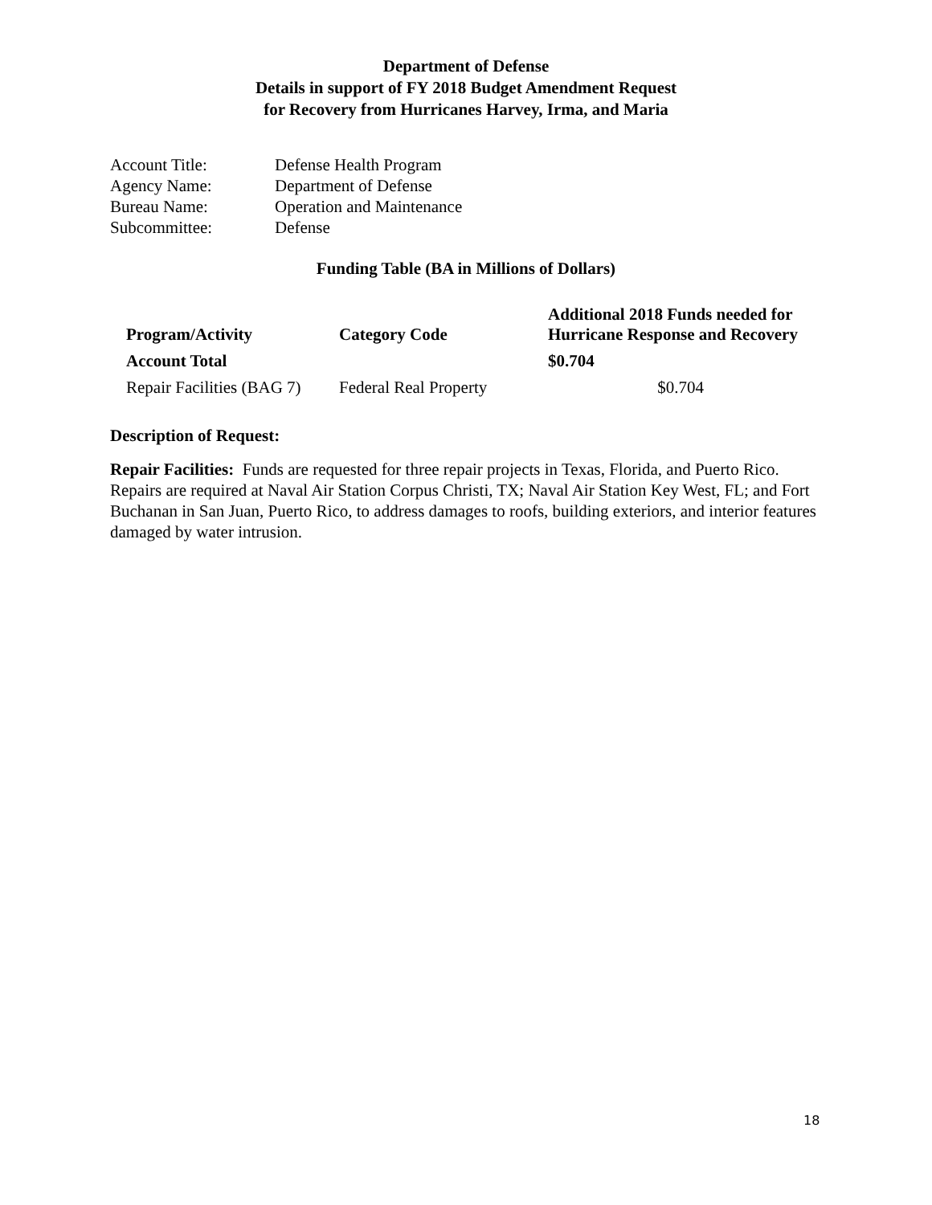Department of Defense
Details in support of FY 2018 Budget Amendment Request
for Recovery from Hurricanes Harvey, Irma, and Maria
| Account Title: | Defense Health Program |
| Agency Name: | Department of Defense |
| Bureau Name: | Operation and Maintenance |
| Subcommittee: | Defense |
Funding Table (BA in Millions of Dollars)
| Program/Activity | Category Code | Additional 2018 Funds needed for Hurricane Response and Recovery |
| --- | --- | --- |
| Account Total | | $0.704 |
| Repair Facilities (BAG 7) | Federal Real Property | $0.704 |
Description of Request:
Repair Facilities: Funds are requested for three repair projects in Texas, Florida, and Puerto Rico. Repairs are required at Naval Air Station Corpus Christi, TX; Naval Air Station Key West, FL; and Fort Buchanan in San Juan, Puerto Rico, to address damages to roofs, building exteriors, and interior features damaged by water intrusion.
18